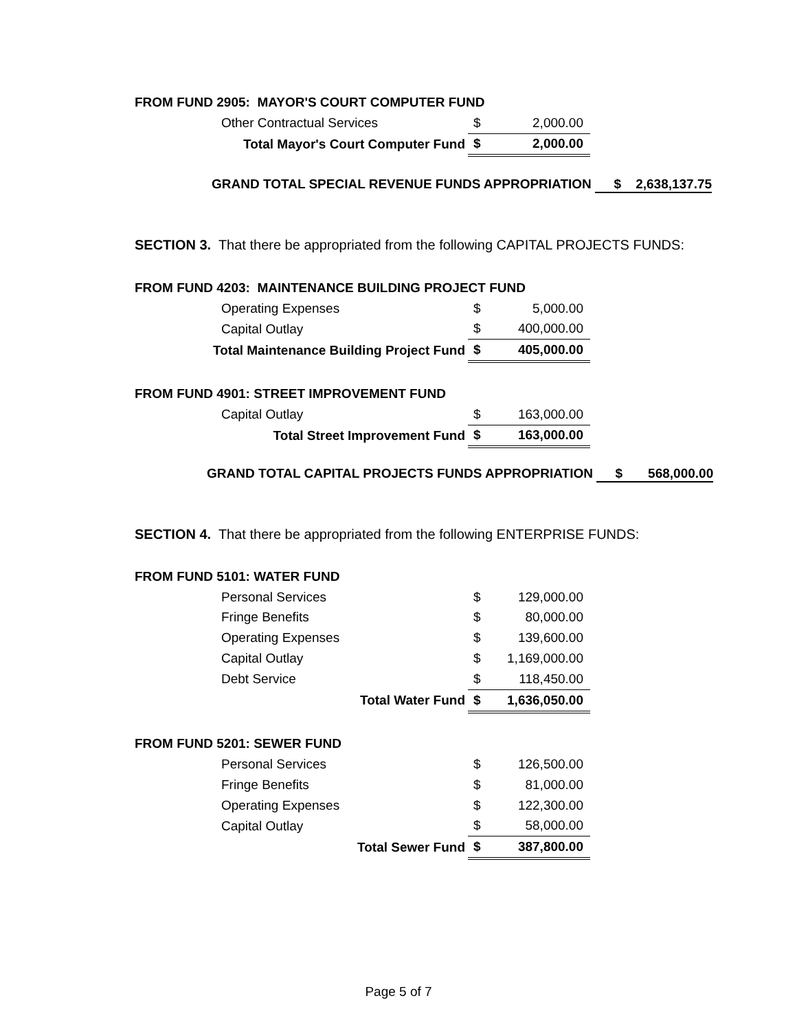| FROM FUND 2905: MAYOR'S COURT COMPUTER FUND | | |
| Other Contractual Services | $ | 2,000.00 |
| Total Mayor's Court Computer Fund | $ | 2,000.00 |
GRAND TOTAL SPECIAL REVENUE FUNDS APPROPRIATION $ 2,638,137.75
SECTION 3. That there be appropriated from the following CAPITAL PROJECTS FUNDS:
| FROM FUND 4203: MAINTENANCE BUILDING PROJECT FUND | | |
| Operating Expenses | $ | 5,000.00 |
| Capital Outlay | $ | 400,000.00 |
| Total Maintenance Building Project Fund | $ | 405,000.00 |
| FROM FUND 4901: STREET IMPROVEMENT FUND | | |
| Capital Outlay | $ | 163,000.00 |
| Total Street Improvement Fund | $ | 163,000.00 |
GRAND TOTAL CAPITAL PROJECTS FUNDS APPROPRIATION $ 568,000.00
SECTION 4. That there be appropriated from the following ENTERPRISE FUNDS:
| FROM FUND 5101: WATER FUND | | |
| Personal Services | $ | 129,000.00 |
| Fringe Benefits | $ | 80,000.00 |
| Operating Expenses | $ | 139,600.00 |
| Capital Outlay | $ | 1,169,000.00 |
| Debt Service | $ | 118,450.00 |
| Total Water Fund | $ | 1,636,050.00 |
| FROM FUND 5201: SEWER FUND | | |
| Personal Services | $ | 126,500.00 |
| Fringe Benefits | $ | 81,000.00 |
| Operating Expenses | $ | 122,300.00 |
| Capital Outlay | $ | 58,000.00 |
| Total Sewer Fund | $ | 387,800.00 |
Page 5 of 7